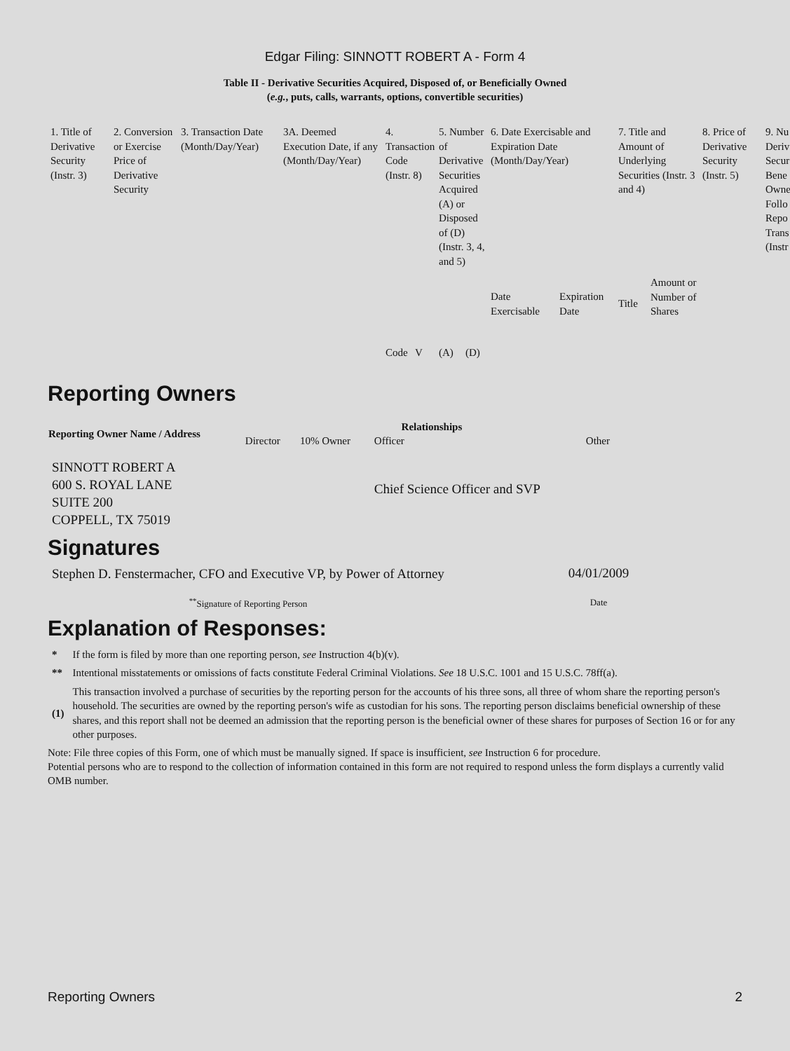Edgar Filing: SINNOTT ROBERT A - Form 4
Table II - Derivative Securities Acquired, Disposed of, or Beneficially Owned
(e.g., puts, calls, warrants, options, convertible securities)
| 1. Title of Derivative Security (Instr. 3) | 2. Conversion or Exercise Price of Derivative Security | 3. Transaction Date (Month/Day/Year) | 3A. Deemed Execution Date, if any (Month/Day/Year) | 4. Transaction Code (Instr. 8) | | 5. Number of Derivative Securities Acquired (A) or Disposed of (D) (Instr. 3, 4, and 5) | | 6. Date Exercisable and Expiration Date (Month/Day/Year) | | 7. Title and Amount of Underlying Securities (Instr. 3 and 4) | | 8. Price of Derivative Security (Instr. 5) | 9. Nu Deriv Secur Bene Owne Follo Repo Trans (Instr |
| | | | | Code | V | (A) | (D) | Date Exercisable | Expiration Date | Title | Amount or Number of Shares | | |
Reporting Owners
| Reporting Owner Name / Address | Relationships | | | |
| --- | --- | --- | --- | --- |
| | Director | 10% Owner | Officer | Other |
| SINNOTT ROBERT A 600 S. ROYAL LANE SUITE 200 COPPELL, TX 75019 | | | Chief Science Officer and SVP | |
Signatures
| Stephen D. Fenstermacher, CFO and Executive VP, by Power of Attorney | 04/01/2009 |
| <sup>**</sup> Signature of Reporting Person | Date |
Explanation of Responses:
| * | If the form is filed by more than one reporting person, see Instruction 4(b)(v). |
| ** | Intentional misstatements or omissions of facts constitute Federal Criminal Violations. See 18 U.S.C. 1001 and 15 U.S.C. 78ff(a). |
| (1) | This transaction involved a purchase of securities by the reporting person for the accounts of his three sons, all three of whom share the reporting person's household. The securities are owned by the reporting person's wife as custodian for his sons. The reporting person disclaims beneficial ownership of these shares, and this report shall not be deemed an admission that the reporting person is the beneficial owner of these shares for purposes of Section 16 or for any other purposes. |
Note: File three copies of this Form, one of which must be manually signed. If space is insufficient, see Instruction 6 for procedure.
Potential persons who are to respond to the collection of information contained in this form are not required to respond unless the form displays a currently valid OMB number.
Reporting Owners 2